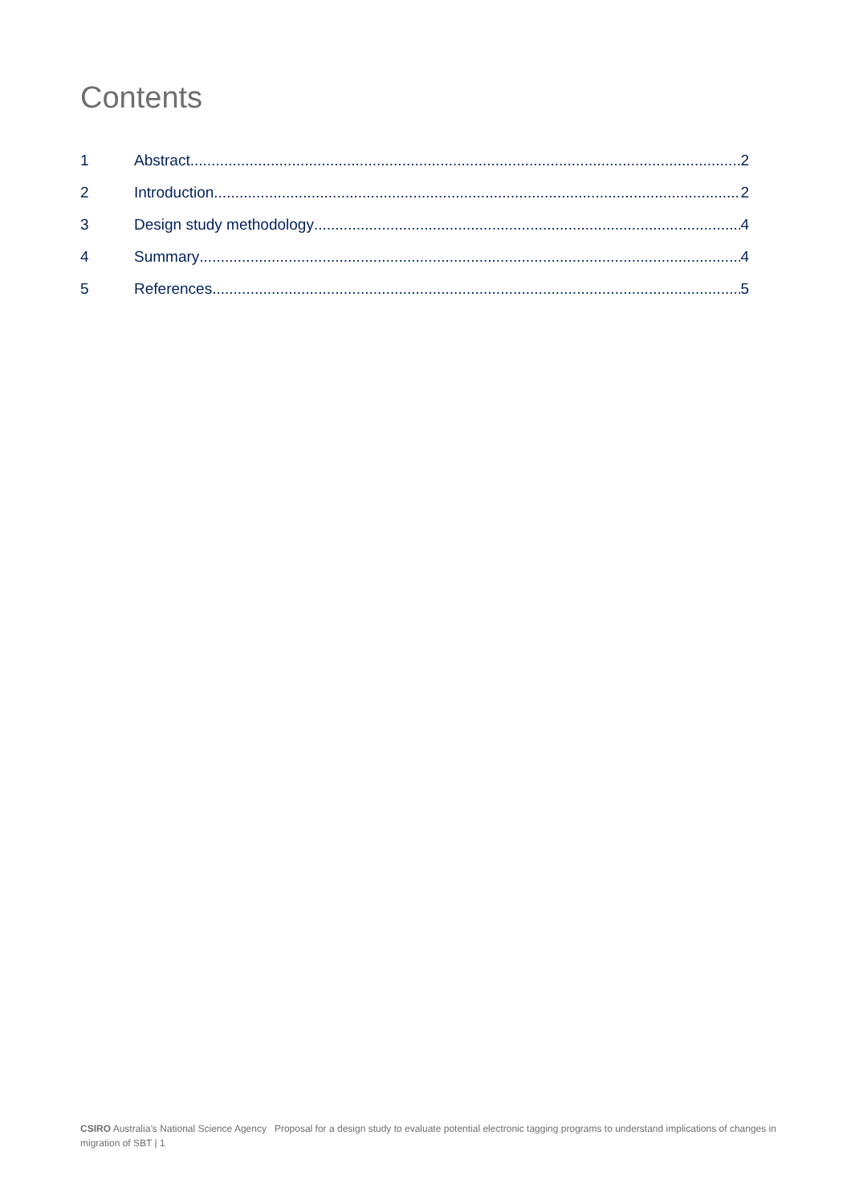Contents
1 Abstract 2
2 Introduction 2
3 Design study methodology 4
4 Summary 4
5 References 5
CSIRO Australia’s National Science Agency Proposal for a design study to evaluate potential electronic tagging programs to understand implications of changes in migration of SBT | 1